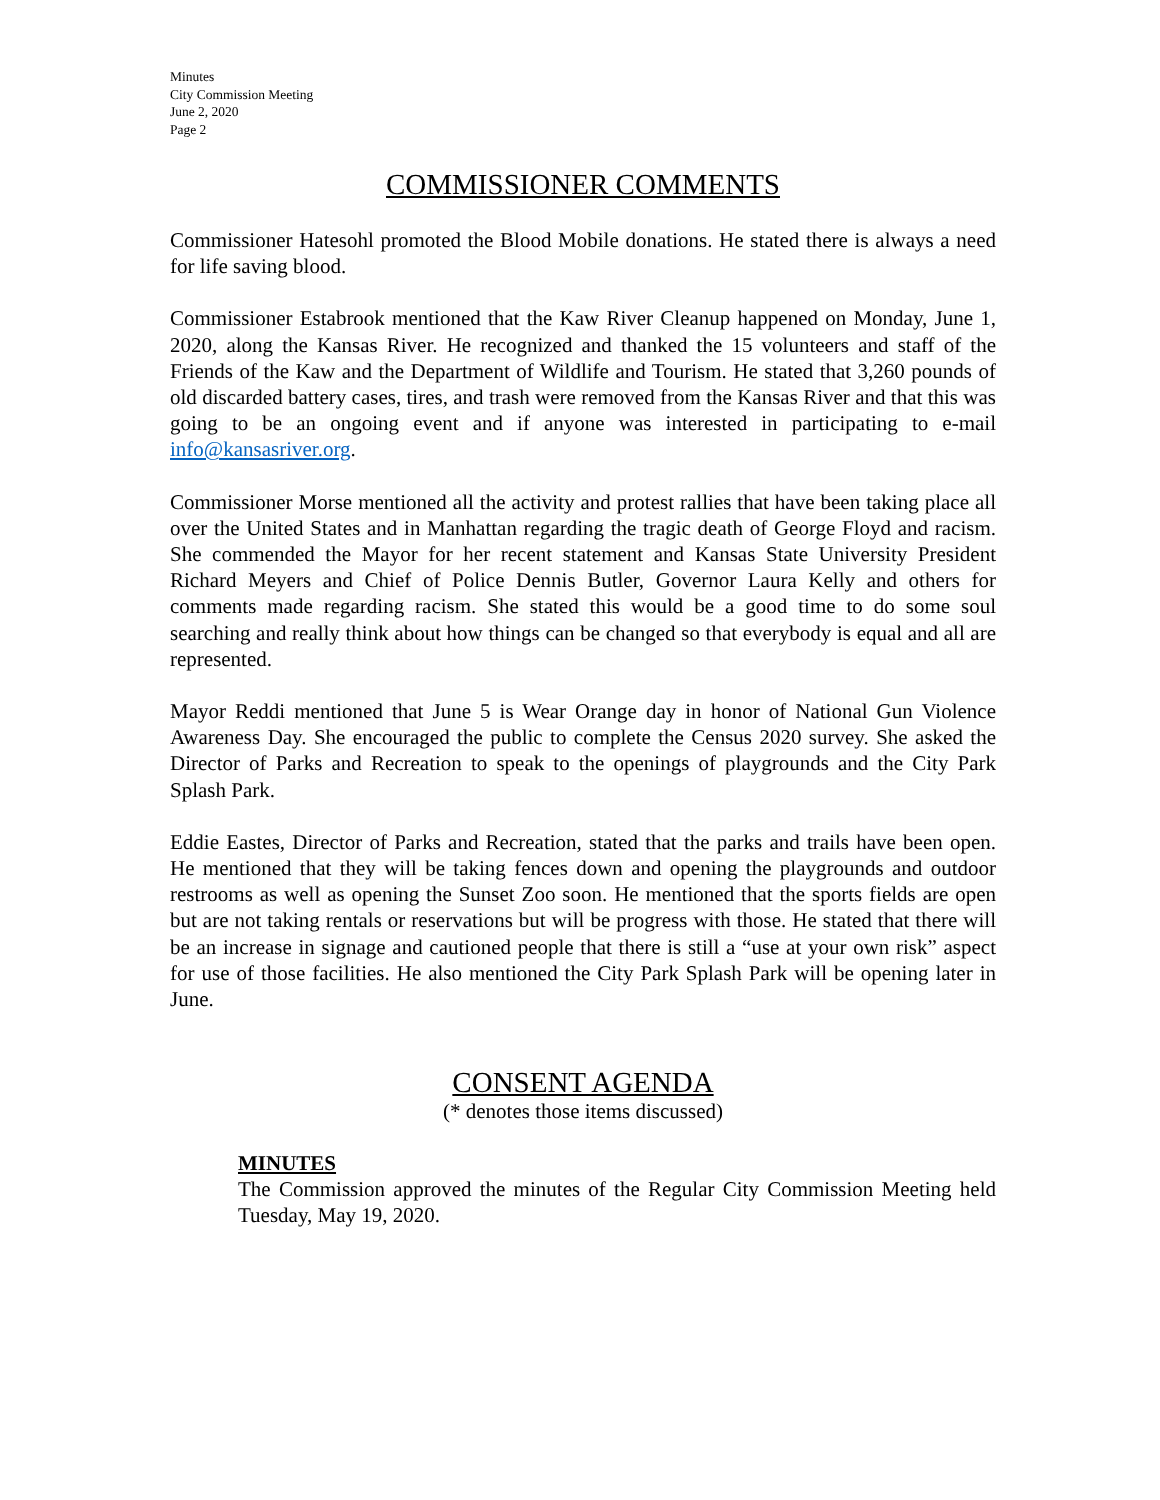Minutes
City Commission Meeting
June 2, 2020
Page 2
COMMISSIONER COMMENTS
Commissioner Hatesohl promoted the Blood Mobile donations. He stated there is always a need for life saving blood.
Commissioner Estabrook mentioned that the Kaw River Cleanup happened on Monday, June 1, 2020, along the Kansas River. He recognized and thanked the 15 volunteers and staff of the Friends of the Kaw and the Department of Wildlife and Tourism. He stated that 3,260 pounds of old discarded battery cases, tires, and trash were removed from the Kansas River and that this was going to be an ongoing event and if anyone was interested in participating to e-mail info@kansasriver.org.
Commissioner Morse mentioned all the activity and protest rallies that have been taking place all over the United States and in Manhattan regarding the tragic death of George Floyd and racism. She commended the Mayor for her recent statement and Kansas State University President Richard Meyers and Chief of Police Dennis Butler, Governor Laura Kelly and others for comments made regarding racism. She stated this would be a good time to do some soul searching and really think about how things can be changed so that everybody is equal and all are represented.
Mayor Reddi mentioned that June 5 is Wear Orange day in honor of National Gun Violence Awareness Day. She encouraged the public to complete the Census 2020 survey. She asked the Director of Parks and Recreation to speak to the openings of playgrounds and the City Park Splash Park.
Eddie Eastes, Director of Parks and Recreation, stated that the parks and trails have been open. He mentioned that they will be taking fences down and opening the playgrounds and outdoor restrooms as well as opening the Sunset Zoo soon. He mentioned that the sports fields are open but are not taking rentals or reservations but will be progress with those. He stated that there will be an increase in signage and cautioned people that there is still a “use at your own risk” aspect for use of those facilities. He also mentioned the City Park Splash Park will be opening later in June.
CONSENT AGENDA
(* denotes those items discussed)
MINUTES
The Commission approved the minutes of the Regular City Commission Meeting held Tuesday, May 19, 2020.